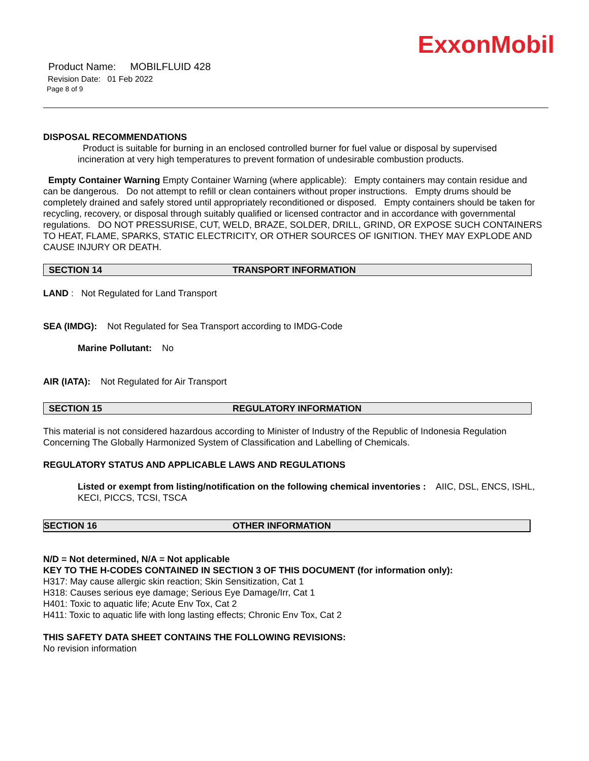ExxonMobil
Product Name: MOBILFLUID 428
Revision Date: 01 Feb 2022
Page 8 of 9
DISPOSAL RECOMMENDATIONS
Product is suitable for burning in an enclosed controlled burner for fuel value or disposal by supervised incineration at very high temperatures to prevent formation of undesirable combustion products.
Empty Container Warning Empty Container Warning (where applicable): Empty containers may contain residue and can be dangerous. Do not attempt to refill or clean containers without proper instructions. Empty drums should be completely drained and safely stored until appropriately reconditioned or disposed. Empty containers should be taken for recycling, recovery, or disposal through suitably qualified or licensed contractor and in accordance with governmental regulations. DO NOT PRESSURISE, CUT, WELD, BRAZE, SOLDER, DRILL, GRIND, OR EXPOSE SUCH CONTAINERS TO HEAT, FLAME, SPARKS, STATIC ELECTRICITY, OR OTHER SOURCES OF IGNITION. THEY MAY EXPLODE AND CAUSE INJURY OR DEATH.
SECTION 14 TRANSPORT INFORMATION
LAND : Not Regulated for Land Transport
SEA (IMDG): Not Regulated for Sea Transport according to IMDG-Code
Marine Pollutant: No
AIR (IATA): Not Regulated for Air Transport
SECTION 15 REGULATORY INFORMATION
This material is not considered hazardous according to Minister of Industry of the Republic of Indonesia Regulation Concerning The Globally Harmonized System of Classification and Labelling of Chemicals.
REGULATORY STATUS AND APPLICABLE LAWS AND REGULATIONS
Listed or exempt from listing/notification on the following chemical inventories : AIIC, DSL, ENCS, ISHL, KECI, PICCS, TCSI, TSCA
SECTION 16 OTHER INFORMATION
N/D = Not determined, N/A = Not applicable
KEY TO THE H-CODES CONTAINED IN SECTION 3 OF THIS DOCUMENT (for information only):
H317: May cause allergic skin reaction; Skin Sensitization, Cat 1
H318: Causes serious eye damage; Serious Eye Damage/Irr, Cat 1
H401: Toxic to aquatic life; Acute Env Tox, Cat 2
H411: Toxic to aquatic life with long lasting effects; Chronic Env Tox, Cat 2
THIS SAFETY DATA SHEET CONTAINS THE FOLLOWING REVISIONS:
No revision information